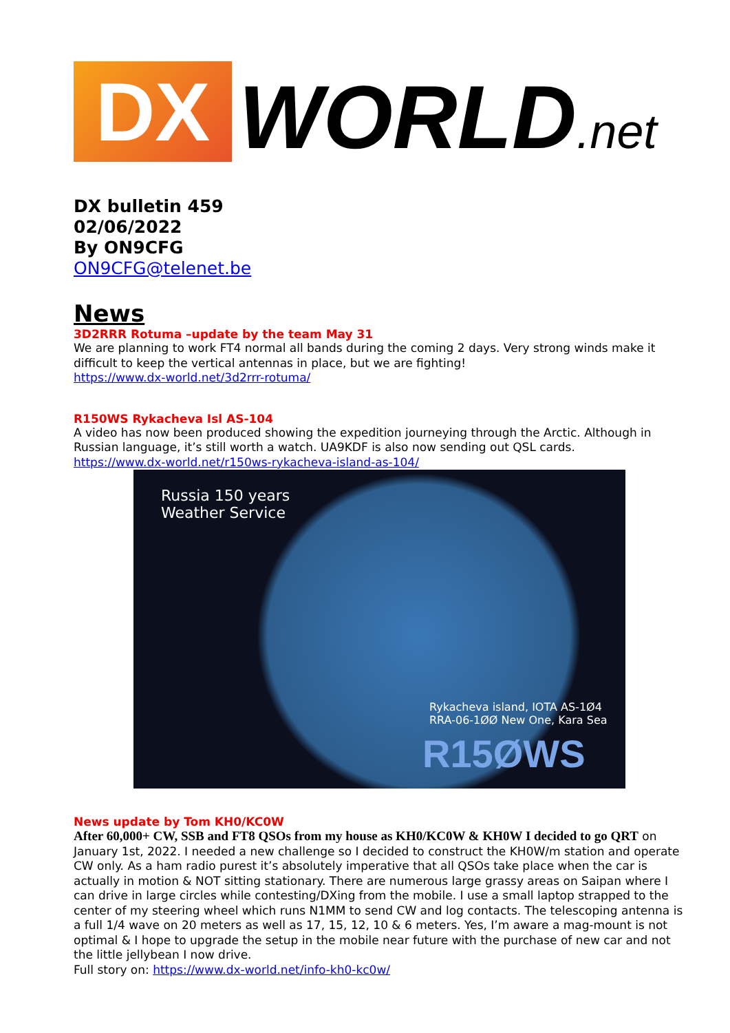DX
WORLD.net
DX bulletin 459
02/06/2022
By ON9CFG
ON9CFG@telenet.be
News
3D2RRR Rotuma –update by the team May 31
We are planning to work FT4 normal all bands during the coming 2 days. Very strong winds make it difficult to keep the vertical antennas in place, but we are fighting!
https://www.dx-world.net/3d2rrr-rotuma/
R150WS Rykacheva Isl AS-104
A video has now been produced showing the expedition journeying through the Arctic. Although in Russian language, it’s still worth a watch. UA9KDF is also now sending out QSL cards.
https://www.dx-world.net/r150ws-rykacheva-island-as-104/
Russia 150 years
Weather Service
Rykacheva island, IOTA AS-1Ø4
RRA-06-1ØØ New One, Kara Sea
R15ØWS
News update by Tom KH0/KC0W
After 60,000+ CW, SSB and FT8 QSOs from my house as KH0/KC0W & KH0W I decided to go QRT on January 1st, 2022. I needed a new challenge so I decided to construct the KH0W/m station and operate CW only. As a ham radio purest it’s absolutely imperative that all QSOs take place when the car is actually in motion & NOT sitting stationary. There are numerous large grassy areas on Saipan where I can drive in large circles while contesting/DXing from the mobile. I use a small laptop strapped to the center of my steering wheel which runs N1MM to send CW and log contacts. The telescoping antenna is a full 1/4 wave on 20 meters as well as 17, 15, 12, 10 & 6 meters. Yes, I’m aware a mag-mount is not optimal & I hope to upgrade the setup in the mobile near future with the purchase of new car and not the little jellybean I now drive.
Full story on: https://www.dx-world.net/info-kh0-kc0w/